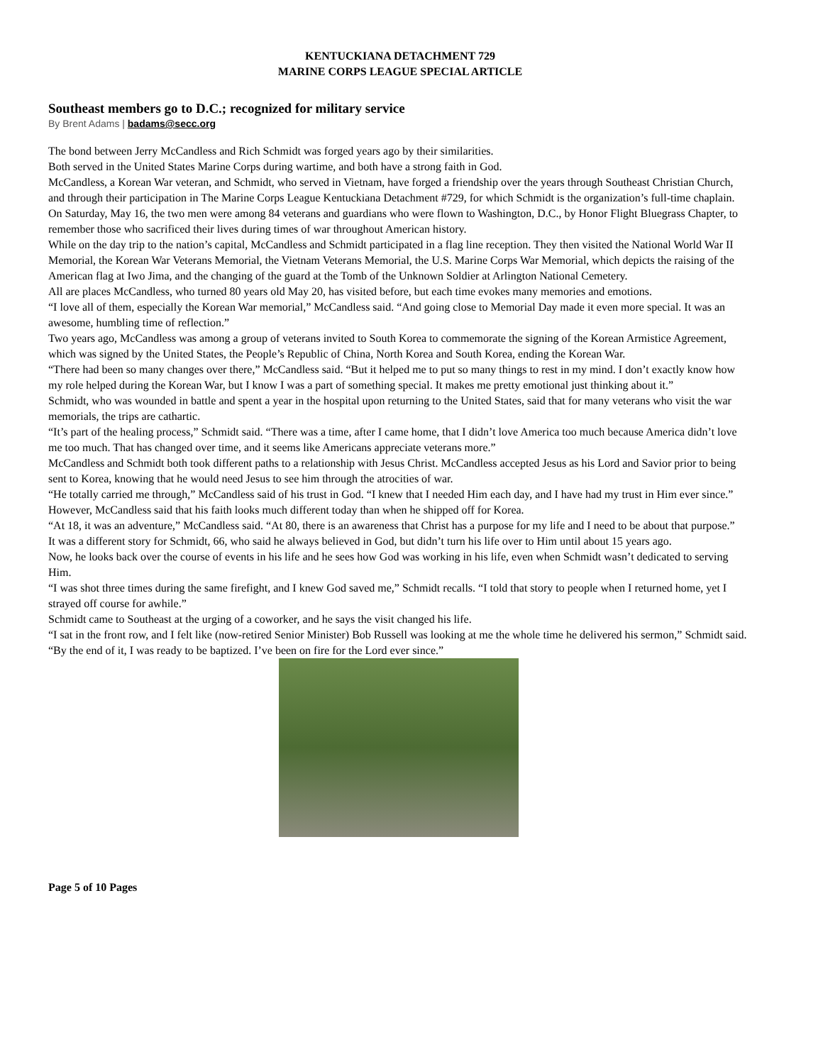KENTUCKIANA DETACHMENT 729
MARINE CORPS LEAGUE SPECIAL ARTICLE
Southeast members go to D.C.; recognized for military service
By Brent Adams | badams@secc.org
The bond between Jerry McCandless and Rich Schmidt was forged years ago by their similarities.
Both served in the United States Marine Corps during wartime, and both have a strong faith in God.
McCandless, a Korean War veteran, and Schmidt, who served in Vietnam, have forged a friendship over the years through Southeast Christian Church, and through their participation in The Marine Corps League Kentuckiana Detachment #729, for which Schmidt is the organization’s full-time chaplain.
On Saturday, May 16, the two men were among 84 veterans and guardians who were flown to Washington, D.C., by Honor Flight Bluegrass Chapter, to remember those who sacrificed their lives during times of war throughout American history.
While on the day trip to the nation’s capital, McCandless and Schmidt participated in a flag line reception. They then visited the National World War II Memorial, the Korean War Veterans Memorial, the Vietnam Veterans Memorial, the U.S. Marine Corps War Memorial, which depicts the raising of the American flag at Iwo Jima, and the changing of the guard at the Tomb of the Unknown Soldier at Arlington National Cemetery.
All are places McCandless, who turned 80 years old May 20, has visited before, but each time evokes many memories and emotions.
“I love all of them, especially the Korean War memorial,” McCandless said. “And going close to Memorial Day made it even more special. It was an awesome, humbling time of reflection.”
Two years ago, McCandless was among a group of veterans invited to South Korea to commemorate the signing of the Korean Armistice Agreement, which was signed by the United States, the People’s Republic of China, North Korea and South Korea, ending the Korean War.
“There had been so many changes over there,” McCandless said. “But it helped me to put so many things to rest in my mind. I don’t exactly know how my role helped during the Korean War, but I know I was a part of something special. It makes me pretty emotional just thinking about it.”
Schmidt, who was wounded in battle and spent a year in the hospital upon returning to the United States, said that for many veterans who visit the war memorials, the trips are cathartic.
“It’s part of the healing process,” Schmidt said. “There was a time, after I came home, that I didn’t love America too much because America didn’t love me too much. That has changed over time, and it seems like Americans appreciate veterans more.”
McCandless and Schmidt both took different paths to a relationship with Jesus Christ. McCandless accepted Jesus as his Lord and Savior prior to being sent to Korea, knowing that he would need Jesus to see him through the atrocities of war.
“He totally carried me through,” McCandless said of his trust in God. “I knew that I needed Him each day, and I have had my trust in Him ever since.”
However, McCandless said that his faith looks much different today than when he shipped off for Korea.
“At 18, it was an adventure,” McCandless said. “At 80, there is an awareness that Christ has a purpose for my life and I need to be about that purpose.”
It was a different story for Schmidt, 66, who said he always believed in God, but didn’t turn his life over to Him until about 15 years ago.
Now, he looks back over the course of events in his life and he sees how God was working in his life, even when Schmidt wasn’t dedicated to serving Him.
“I was shot three times during the same firefight, and I knew God saved me,” Schmidt recalls. “I told that story to people when I returned home, yet I strayed off course for awhile.”
Schmidt came to Southeast at the urging of a coworker, and he says the visit changed his life.
“I sat in the front row, and I felt like (now-retired Senior Minister) Bob Russell was looking at me the whole time he delivered his sermon,” Schmidt said. “By the end of it, I was ready to be baptized. I’ve been on fire for the Lord ever since.”
Page 5 of 10 Pages